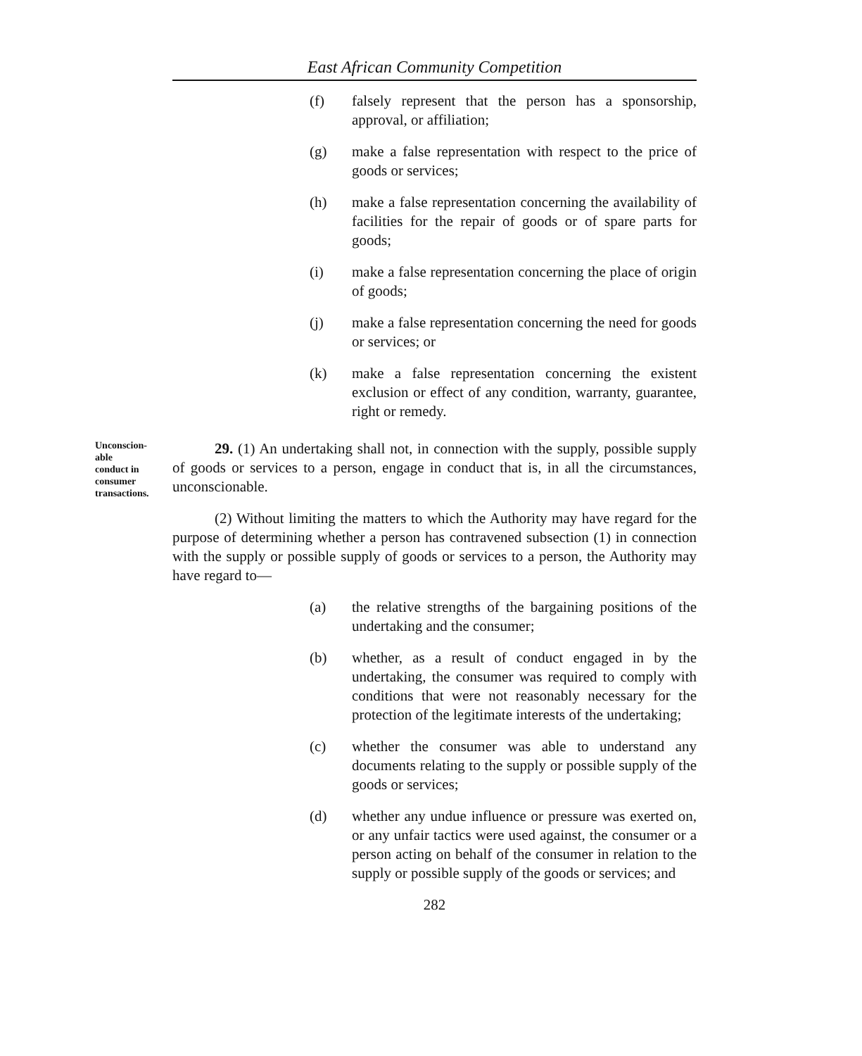East African Community Competition
(f) falsely represent that the person has a sponsorship, approval, or affiliation;
(g) make a false representation with respect to the price of goods or services;
(h) make a false representation concerning the availability of facilities for the repair of goods or of spare parts for goods;
(i) make a false representation concerning the place of origin of goods;
(j) make a false representation concerning the need for goods or services; or
(k) make a false representation concerning the existent exclusion or effect of any condition, warranty, guarantee, right or remedy.
Unconscion-
able
conduct in
consumer
transactions.
29. (1) An undertaking shall not, in connection with the supply, possible supply of goods or services to a person, engage in conduct that is, in all the circumstances, unconscionable.
(2) Without limiting the matters to which the Authority may have regard for the purpose of determining whether a person has contravened subsection (1) in connection with the supply or possible supply of goods or services to a person, the Authority may have regard to—
(a) the relative strengths of the bargaining positions of the undertaking and the consumer;
(b) whether, as a result of conduct engaged in by the undertaking, the consumer was required to comply with conditions that were not reasonably necessary for the protection of the legitimate interests of the undertaking;
(c) whether the consumer was able to understand any documents relating to the supply or possible supply of the goods or services;
(d) whether any undue influence or pressure was exerted on, or any unfair tactics were used against, the consumer or a person acting on behalf of the consumer in relation to the supply or possible supply of the goods or services; and
282